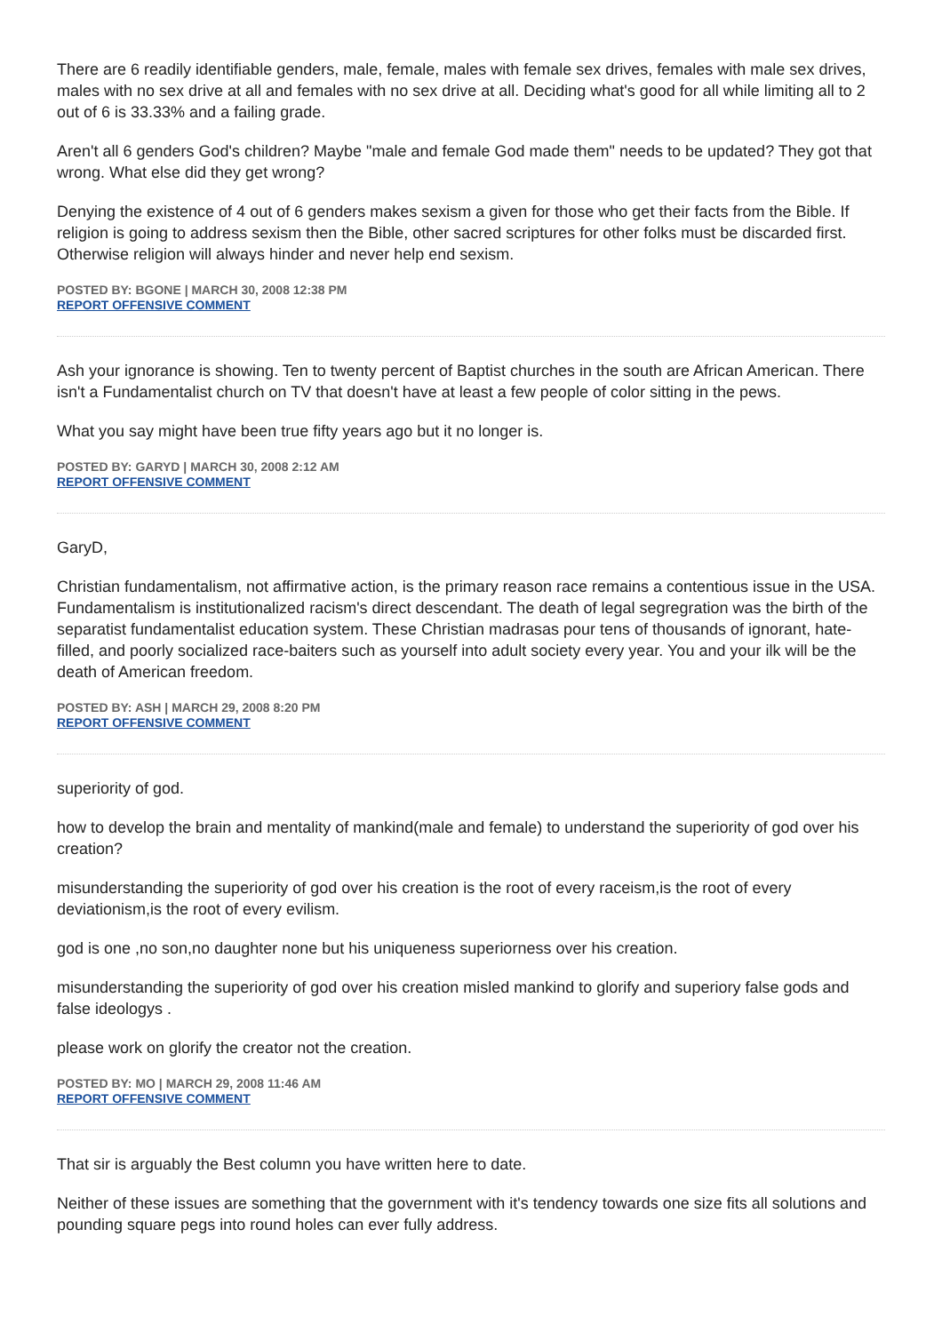There are 6 readily identifiable genders, male, female, males with female sex drives, females with male sex drives, males with no sex drive at all and females with no sex drive at all. Deciding what's good for all while limiting all to 2 out of 6 is 33.33% and a failing grade.
Aren't all 6 genders God's children? Maybe "male and female God made them" needs to be updated? They got that wrong. What else did they get wrong?
Denying the existence of 4 out of 6 genders makes sexism a given for those who get their facts from the Bible. If religion is going to address sexism then the Bible, other sacred scriptures for other folks must be discarded first. Otherwise religion will always hinder and never help end sexism.
POSTED BY: BGONE | MARCH 30, 2008 12:38 PM
REPORT OFFENSIVE COMMENT
Ash your ignorance is showing. Ten to twenty percent of Baptist churches in the south are African American. There isn't a Fundamentalist church on TV that doesn't have at least a few people of color sitting in the pews.
What you say might have been true fifty years ago but it no longer is.
POSTED BY: GARYD | MARCH 30, 2008 2:12 AM
REPORT OFFENSIVE COMMENT
GaryD,
Christian fundamentalism, not affirmative action, is the primary reason race remains a contentious issue in the USA. Fundamentalism is institutionalized racism's direct descendant. The death of legal segregration was the birth of the separatist fundamentalist education system. These Christian madrasas pour tens of thousands of ignorant, hate-filled, and poorly socialized race-baiters such as yourself into adult society every year. You and your ilk will be the death of American freedom.
POSTED BY: ASH | MARCH 29, 2008 8:20 PM
REPORT OFFENSIVE COMMENT
superiority of god.
how to develop the brain and mentality of mankind(male and female) to understand the superiority of god over his creation?
misunderstanding the superiority of god over his creation is the root of every raceism,is the root of every deviationism,is the root of every evilism.
god is one ,no son,no daughter none but his uniqueness superiorness over his creation.
misunderstanding the superiority of god over his creation misled mankind to glorify and superiory false gods and false ideologys .
please work on glorify the creator not the creation.
POSTED BY: MO | MARCH 29, 2008 11:46 AM
REPORT OFFENSIVE COMMENT
That sir is arguably the Best column you have written here to date.
Neither of these issues are something that the government with it's tendency towards one size fits all solutions and pounding square pegs into round holes can ever fully address.